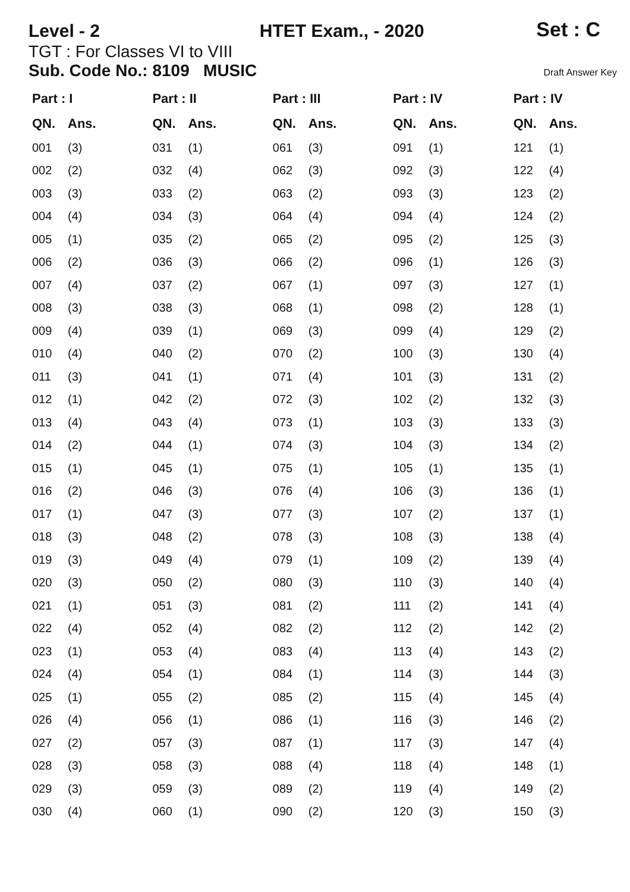Level - 2
HTET Exam., - 2020
Set : C
TGT : For Classes VI to VIII
Sub. Code No.: 8109 MUSIC Draft Answer Key
| Part : I | |
| --- | --- |
| QN. | Ans. |
| 001 | (3) |
| 002 | (2) |
| 003 | (3) |
| 004 | (4) |
| 005 | (1) |
| 006 | (2) |
| 007 | (4) |
| 008 | (3) |
| 009 | (4) |
| 010 | (4) |
| 011 | (3) |
| 012 | (1) |
| 013 | (4) |
| 014 | (2) |
| 015 | (1) |
| 016 | (2) |
| 017 | (1) |
| 018 | (3) |
| 019 | (3) |
| 020 | (3) |
| 021 | (1) |
| 022 | (4) |
| 023 | (1) |
| 024 | (4) |
| 025 | (1) |
| 026 | (4) |
| 027 | (2) |
| 028 | (3) |
| 029 | (3) |
| 030 | (4) |
| Part : II | |
| --- | --- |
| QN. | Ans. |
| 031 | (1) |
| 032 | (4) |
| 033 | (2) |
| 034 | (3) |
| 035 | (2) |
| 036 | (3) |
| 037 | (2) |
| 038 | (3) |
| 039 | (1) |
| 040 | (2) |
| 041 | (1) |
| 042 | (2) |
| 043 | (4) |
| 044 | (1) |
| 045 | (1) |
| 046 | (3) |
| 047 | (3) |
| 048 | (2) |
| 049 | (4) |
| 050 | (2) |
| 051 | (3) |
| 052 | (4) |
| 053 | (4) |
| 054 | (1) |
| 055 | (2) |
| 056 | (1) |
| 057 | (3) |
| 058 | (3) |
| 059 | (3) |
| 060 | (1) |
| Part : III | |
| --- | --- |
| QN. | Ans. |
| 061 | (3) |
| 062 | (3) |
| 063 | (2) |
| 064 | (4) |
| 065 | (2) |
| 066 | (2) |
| 067 | (1) |
| 068 | (1) |
| 069 | (3) |
| 070 | (2) |
| 071 | (4) |
| 072 | (3) |
| 073 | (1) |
| 074 | (3) |
| 075 | (1) |
| 076 | (4) |
| 077 | (3) |
| 078 | (3) |
| 079 | (1) |
| 080 | (3) |
| 081 | (2) |
| 082 | (2) |
| 083 | (4) |
| 084 | (1) |
| 085 | (2) |
| 086 | (1) |
| 087 | (1) |
| 088 | (4) |
| 089 | (2) |
| 090 | (2) |
| Part : IV | |
| --- | --- |
| QN. | Ans. |
| 091 | (1) |
| 092 | (3) |
| 093 | (3) |
| 094 | (4) |
| 095 | (2) |
| 096 | (1) |
| 097 | (3) |
| 098 | (2) |
| 099 | (4) |
| 100 | (3) |
| 101 | (3) |
| 102 | (2) |
| 103 | (3) |
| 104 | (3) |
| 105 | (1) |
| 106 | (3) |
| 107 | (2) |
| 108 | (3) |
| 109 | (2) |
| 110 | (3) |
| 111 | (2) |
| 112 | (2) |
| 113 | (4) |
| 114 | (3) |
| 115 | (4) |
| 116 | (3) |
| 117 | (3) |
| 118 | (4) |
| 119 | (4) |
| 120 | (3) |
| Part : IV | |
| --- | --- |
| QN. | Ans. |
| 121 | (1) |
| 122 | (4) |
| 123 | (2) |
| 124 | (2) |
| 125 | (3) |
| 126 | (3) |
| 127 | (1) |
| 128 | (1) |
| 129 | (2) |
| 130 | (4) |
| 131 | (2) |
| 132 | (3) |
| 133 | (3) |
| 134 | (2) |
| 135 | (1) |
| 136 | (1) |
| 137 | (1) |
| 138 | (4) |
| 139 | (4) |
| 140 | (4) |
| 141 | (4) |
| 142 | (2) |
| 143 | (2) |
| 144 | (3) |
| 145 | (4) |
| 146 | (2) |
| 147 | (4) |
| 148 | (1) |
| 149 | (2) |
| 150 | (3) |